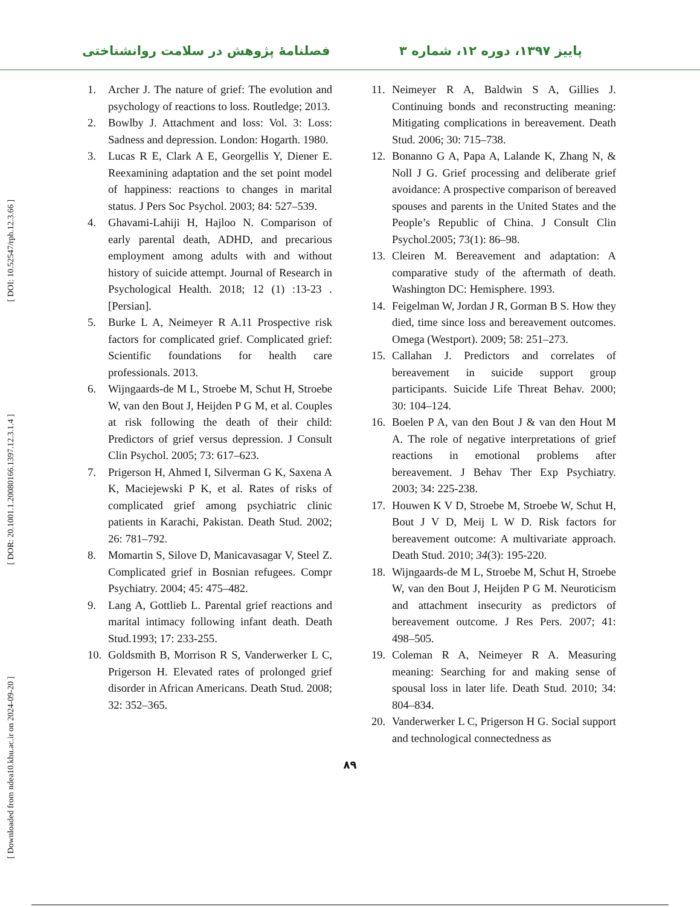پاییز ۱۳۹۷، دوره ۱۲، شماره ۳ فصلنامهٔ پژوهش در سلامت روانشناختی
[ Downloaded from ndea10.khu.ac.ir on 2024-09-20 ] [ DOR: 20.1001.1.20080166.1397.12.3.1.4 ] [ DOI: 10.52547/rph.12.3.66 ]
1. Archer J. The nature of grief: The evolution and psychology of reactions to loss. Routledge; 2013.
2. Bowlby J. Attachment and loss: Vol. 3: Loss: Sadness and depression. London: Hogarth. 1980.
3. Lucas R E, Clark A E, Georgellis Y, Diener E. Reexamining adaptation and the set point model of happiness: reactions to changes in marital status. J Pers Soc Psychol. 2003; 84: 527–539.
4. Ghavami-Lahiji H, Hajloo N. Comparison of early parental death, ADHD, and precarious employment among adults with and without history of suicide attempt. Journal of Research in Psychological Health. 2018; 12 (1) :13-23 .[Persian].
5. Burke L A, Neimeyer R A.11 Prospective risk factors for complicated grief. Complicated grief: Scientific foundations for health care professionals. 2013.
6. Wijngaards-de M L, Stroebe M, Schut H, Stroebe W, van den Bout J, Heijden P G M, et al. Couples at risk following the death of their child: Predictors of grief versus depression. J Consult Clin Psychol. 2005; 73: 617–623.
7. Prigerson H, Ahmed I, Silverman G K, Saxena A K, Maciejewski P K, et al. Rates of risks of complicated grief among psychiatric clinic patients in Karachi, Pakistan. Death Stud. 2002; 26: 781–792.
8. Momartin S, Silove D, Manicavasagar V, Steel Z. Complicated grief in Bosnian refugees. Compr Psychiatry. 2004; 45: 475–482.
9. Lang A, Gottlieb L. Parental grief reactions and marital intimacy following infant death. Death Stud.1993; 17: 233-255.
10. Goldsmith B, Morrison R S, Vanderwerker L C, Prigerson H. Elevated rates of prolonged grief disorder in African Americans. Death Stud. 2008; 32: 352–365.
11. Neimeyer R A, Baldwin S A, Gillies J. Continuing bonds and reconstructing meaning: Mitigating complications in bereavement. Death Stud. 2006; 30: 715–738.
12. Bonanno G A, Papa A, Lalande K, Zhang N, & Noll J G. Grief processing and deliberate grief avoidance: A prospective comparison of bereaved spouses and parents in the United States and the People’s Republic of China. J Consult Clin Psychol.2005; 73(1): 86–98.
13. Cleiren M. Bereavement and adaptation: A comparative study of the aftermath of death. Washington DC: Hemisphere. 1993.
14. Feigelman W, Jordan J R, Gorman B S. How they died, time since loss and bereavement outcomes. Omega (Westport). 2009; 58: 251–273.
15. Callahan J. Predictors and correlates of bereavement in suicide support group participants. Suicide Life Threat Behav. 2000; 30: 104–124.
16. Boelen P A, van den Bout J & van den Hout M A. The role of negative interpretations of grief reactions in emotional problems after bereavement. J Behav Ther Exp Psychiatry. 2003; 34: 225-238.
17. Houwen K V D, Stroebe M, Stroebe W, Schut H, Bout J V D, Meij L W D. Risk factors for bereavement outcome: A multivariate approach. Death Stud. 2010; 34(3): 195-220.
18. Wijngaards-de M L, Stroebe M, Schut H, Stroebe W, van den Bout J, Heijden P G M. Neuroticism and attachment insecurity as predictors of bereavement outcome. J Res Pers. 2007; 41: 498–505.
19. Coleman R A, Neimeyer R A. Measuring meaning: Searching for and making sense of spousal loss in later life. Death Stud. 2010; 34: 804–834.
20. Vanderwerker L C, Prigerson H G. Social support and technological connectedness as
۸۹